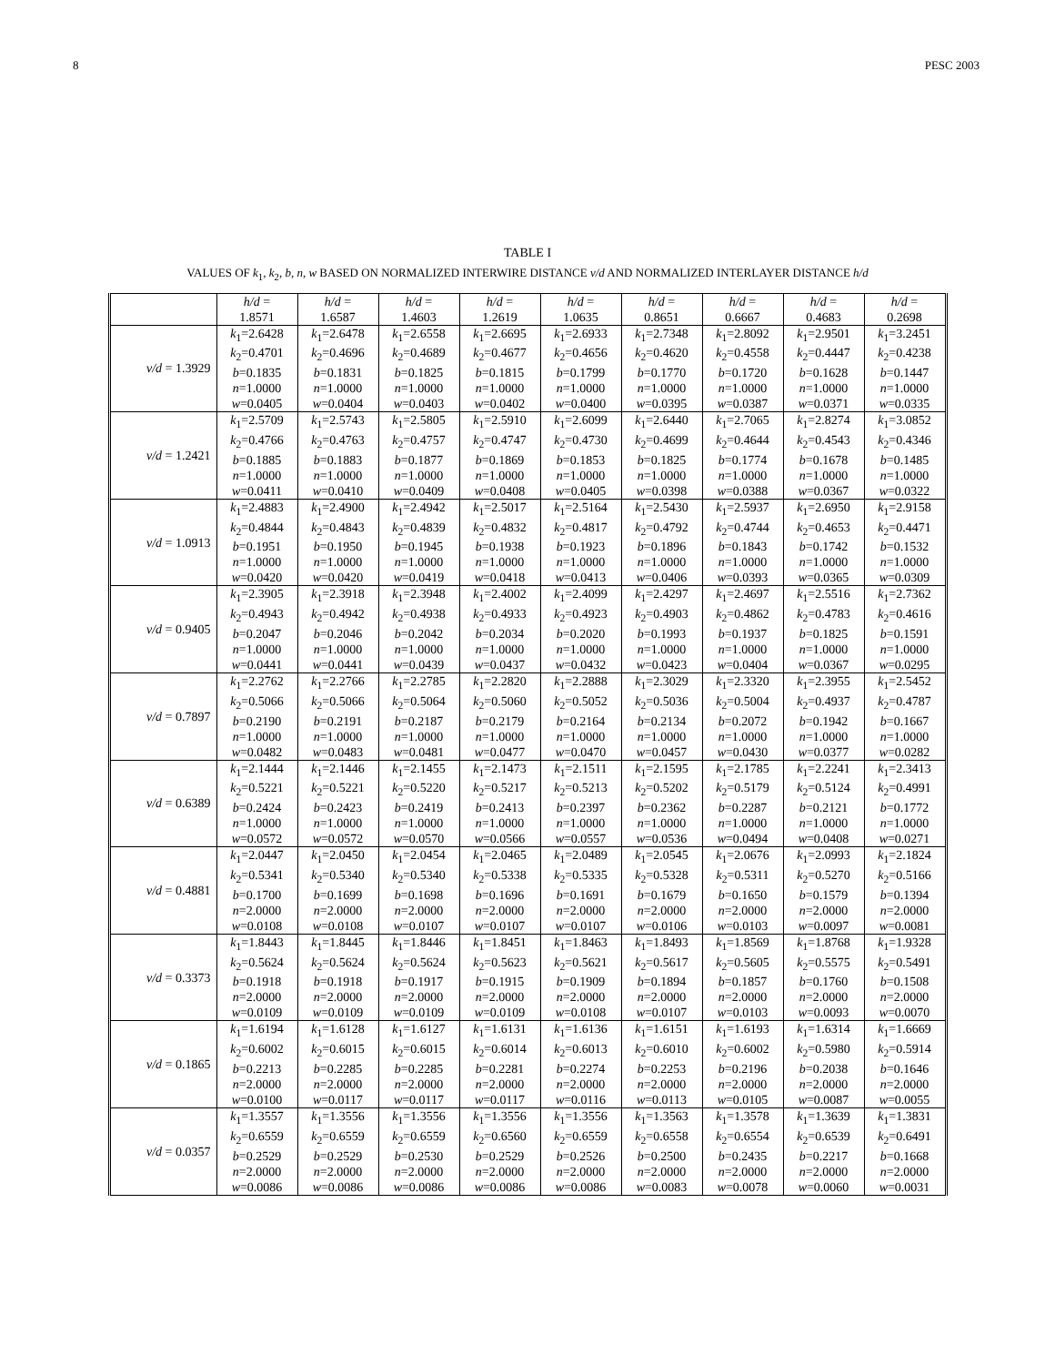8 PESC 2003
TABLE I
VALUES OF k<sub>1</sub>, k<sub>2</sub>, b, n, w BASED ON NORMALIZED INTERWIRE DISTANCE v/d AND NORMALIZED INTERLAYER DISTANCE h/d
| | h/d = 1.8571 | h/d = 1.6587 | h/d = 1.4603 | h/d = 1.2619 | h/d = 1.0635 | h/d = 0.8651 | h/d = 0.6667 | h/d = 0.4683 | h/d = 0.2698 |
| --- | --- | --- | --- | --- | --- | --- | --- | --- | --- |
| v/d = 1.3929 | k<sub>1</sub>=2.6428 k<sub>2</sub>=0.4701 b =0.1835 n =1.0000 w =0.0405 | k<sub>1</sub>=2.6478 k<sub>2</sub>=0.4696 b =0.1831 n =1.0000 w =0.0404 | k<sub>1</sub>=2.6558 k<sub>2</sub>=0.4689 b =0.1825 n =1.0000 w =0.0403 | k<sub>1</sub>=2.6695 k<sub>2</sub>=0.4677 b =0.1815 n =1.0000 w =0.0402 | k<sub>1</sub>=2.6933 k<sub>2</sub>=0.4656 b =0.1799 n =1.0000 w =0.0400 | k<sub>1</sub>=2.7348 k<sub>2</sub>=0.4620 b =0.1770 n =1.0000 w =0.0395 | k<sub>1</sub>=2.8092 k<sub>2</sub>=0.4558 b =0.1720 n =1.0000 w =0.0387 | k<sub>1</sub>=2.9501 k<sub>2</sub>=0.4447 b =0.1628 n =1.0000 w =0.0371 | k<sub>1</sub>=3.2451 k<sub>2</sub>=0.4238 b =0.1447 n =1.0000 w =0.0335 |
| v/d = 1.2421 | k<sub>1</sub>=2.5709 k<sub>2</sub>=0.4766 b =0.1885 n =1.0000 w =0.0411 | k<sub>1</sub>=2.5743 k<sub>2</sub>=0.4763 b =0.1883 n =1.0000 w =0.0410 | k<sub>1</sub>=2.5805 k<sub>2</sub>=0.4757 b =0.1877 n =1.0000 w =0.0409 | k<sub>1</sub>=2.5910 k<sub>2</sub>=0.4747 b =0.1869 n =1.0000 w =0.0408 | k<sub>1</sub>=2.6099 k<sub>2</sub>=0.4730 b =0.1853 n =1.0000 w =0.0405 | k<sub>1</sub>=2.6440 k<sub>2</sub>=0.4699 b =0.1825 n =1.0000 w =0.0398 | k<sub>1</sub>=2.7065 k<sub>2</sub>=0.4644 b =0.1774 n =1.0000 w =0.0388 | k<sub>1</sub>=2.8274 k<sub>2</sub>=0.4543 b =0.1678 n =1.0000 w =0.0367 | k<sub>1</sub>=3.0852 k<sub>2</sub>=0.4346 b =0.1485 n =1.0000 w =0.0322 |
| v/d = 1.0913 | k<sub>1</sub>=2.4883 k<sub>2</sub>=0.4844 b =0.1951 n =1.0000 w =0.0420 | k<sub>1</sub>=2.4900 k<sub>2</sub>=0.4843 b =0.1950 n =1.0000 w =0.0420 | k<sub>1</sub>=2.4942 k<sub>2</sub>=0.4839 b =0.1945 n =1.0000 w =0.0419 | k<sub>1</sub>=2.5017 k<sub>2</sub>=0.4832 b =0.1938 n =1.0000 w =0.0418 | k<sub>1</sub>=2.5164 k<sub>2</sub>=0.4817 b =0.1923 n =1.0000 w =0.0413 | k<sub>1</sub>=2.5430 k<sub>2</sub>=0.4792 b =0.1896 n =1.0000 w =0.0406 | k<sub>1</sub>=2.5937 k<sub>2</sub>=0.4744 b =0.1843 n =1.0000 w =0.0393 | k<sub>1</sub>=2.6950 k<sub>2</sub>=0.4653 b =0.1742 n =1.0000 w =0.0365 | k<sub>1</sub>=2.9158 k<sub>2</sub>=0.4471 b =0.1532 n =1.0000 w =0.0309 |
| v/d = 0.9405 | k<sub>1</sub>=2.3905 k<sub>2</sub>=0.4943 b =0.2047 n =1.0000 w =0.0441 | k<sub>1</sub>=2.3918 k<sub>2</sub>=0.4942 b =0.2046 n =1.0000 w =0.0441 | k<sub>1</sub>=2.3948 k<sub>2</sub>=0.4938 b =0.2042 n =1.0000 w =0.0439 | k<sub>1</sub>=2.4002 k<sub>2</sub>=0.4933 b =0.2034 n =1.0000 w =0.0437 | k<sub>1</sub>=2.4099 k<sub>2</sub>=0.4923 b =0.2020 n =1.0000 w =0.0432 | k<sub>1</sub>=2.4297 k<sub>2</sub>=0.4903 b =0.1993 n =1.0000 w =0.0423 | k<sub>1</sub>=2.4697 k<sub>2</sub>=0.4862 b =0.1937 n =1.0000 w =0.0404 | k<sub>1</sub>=2.5516 k<sub>2</sub>=0.4783 b =0.1825 n =1.0000 w =0.0367 | k<sub>1</sub>=2.7362 k<sub>2</sub>=0.4616 b =0.1591 n =1.0000 w =0.0295 |
| v/d = 0.7897 | k<sub>1</sub>=2.2762 k<sub>2</sub>=0.5066 b =0.2190 n =1.0000 w =0.0482 | k<sub>1</sub>=2.2766 k<sub>2</sub>=0.5066 b =0.2191 n =1.0000 w =0.0483 | k<sub>1</sub>=2.2785 k<sub>2</sub>=0.5064 b =0.2187 n =1.0000 w =0.0481 | k<sub>1</sub>=2.2820 k<sub>2</sub>=0.5060 b =0.2179 n =1.0000 w =0.0477 | k<sub>1</sub>=2.2888 k<sub>2</sub>=0.5052 b =0.2164 n =1.0000 w =0.0470 | k<sub>1</sub>=2.3029 k<sub>2</sub>=0.5036 b =0.2134 n =1.0000 w =0.0457 | k<sub>1</sub>=2.3320 k<sub>2</sub>=0.5004 b =0.2072 n =1.0000 w =0.0430 | k<sub>1</sub>=2.3955 k<sub>2</sub>=0.4937 b =0.1942 n =1.0000 w =0.0377 | k<sub>1</sub>=2.5452 k<sub>2</sub>=0.4787 b =0.1667 n =1.0000 w =0.0282 |
| v/d = 0.6389 | k<sub>1</sub>=2.1444 k<sub>2</sub>=0.5221 b =0.2424 n =1.0000 w =0.0572 | k<sub>1</sub>=2.1446 k<sub>2</sub>=0.5221 b =0.2423 n =1.0000 w =0.0572 | k<sub>1</sub>=2.1455 k<sub>2</sub>=0.5220 b =0.2419 n =1.0000 w =0.0570 | k<sub>1</sub>=2.1473 k<sub>2</sub>=0.5217 b =0.2413 n =1.0000 w =0.0566 | k<sub>1</sub>=2.1511 k<sub>2</sub>=0.5213 b =0.2397 n =1.0000 w =0.0557 | k<sub>1</sub>=2.1595 k<sub>2</sub>=0.5202 b =0.2362 n =1.0000 w =0.0536 | k<sub>1</sub>=2.1785 k<sub>2</sub>=0.5179 b =0.2287 n =1.0000 w =0.0494 | k<sub>1</sub>=2.2241 k<sub>2</sub>=0.5124 b =0.2121 n =1.0000 w =0.0408 | k<sub>1</sub>=2.3413 k<sub>2</sub>=0.4991 b =0.1772 n =1.0000 w =0.0271 |
| v/d = 0.4881 | k<sub>1</sub>=2.0447 k<sub>2</sub>=0.5341 b =0.1700 n =2.0000 w =0.0108 | k<sub>1</sub>=2.0450 k<sub>2</sub>=0.5340 b =0.1699 n =2.0000 w =0.0108 | k<sub>1</sub>=2.0454 k<sub>2</sub>=0.5340 b =0.1698 n =2.0000 w =0.0107 | k<sub>1</sub>=2.0465 k<sub>2</sub>=0.5338 b =0.1696 n =2.0000 w =0.0107 | k<sub>1</sub>=2.0489 k<sub>2</sub>=0.5335 b =0.1691 n =2.0000 w =0.0107 | k<sub>1</sub>=2.0545 k<sub>2</sub>=0.5328 b =0.1679 n =2.0000 w =0.0106 | k<sub>1</sub>=2.0676 k<sub>2</sub>=0.5311 b =0.1650 n =2.0000 w =0.0103 | k<sub>1</sub>=2.0993 k<sub>2</sub>=0.5270 b =0.1579 n =2.0000 w =0.0097 | k<sub>1</sub>=2.1824 k<sub>2</sub>=0.5166 b =0.1394 n =2.0000 w =0.0081 |
| v/d = 0.3373 | k<sub>1</sub>=1.8443 k<sub>2</sub>=0.5624 b =0.1918 n =2.0000 w =0.0109 | k<sub>1</sub>=1.8445 k<sub>2</sub>=0.5624 b =0.1918 n =2.0000 w =0.0109 | k<sub>1</sub>=1.8446 k<sub>2</sub>=0.5624 b =0.1917 n =2.0000 w =0.0109 | k<sub>1</sub>=1.8451 k<sub>2</sub>=0.5623 b =0.1915 n =2.0000 w =0.0109 | k<sub>1</sub>=1.8463 k<sub>2</sub>=0.5621 b =0.1909 n =2.0000 w =0.0108 | k<sub>1</sub>=1.8493 k<sub>2</sub>=0.5617 b =0.1894 n =2.0000 w =0.0107 | k<sub>1</sub>=1.8569 k<sub>2</sub>=0.5605 b =0.1857 n =2.0000 w =0.0103 | k<sub>1</sub>=1.8768 k<sub>2</sub>=0.5575 b =0.1760 n =2.0000 w =0.0093 | k<sub>1</sub>=1.9328 k<sub>2</sub>=0.5491 b =0.1508 n =2.0000 w =0.0070 |
| v/d = 0.1865 | k<sub>1</sub>=1.6194 k<sub>2</sub>=0.6002 b =0.2213 n =2.0000 w =0.0100 | k<sub>1</sub>=1.6128 k<sub>2</sub>=0.6015 b =0.2285 n =2.0000 w =0.0117 | k<sub>1</sub>=1.6127 k<sub>2</sub>=0.6015 b =0.2285 n =2.0000 w =0.0117 | k<sub>1</sub>=1.6131 k<sub>2</sub>=0.6014 b =0.2281 n =2.0000 w =0.0117 | k<sub>1</sub>=1.6136 k<sub>2</sub>=0.6013 b =0.2274 n =2.0000 w =0.0116 | k<sub>1</sub>=1.6151 k<sub>2</sub>=0.6010 b =0.2253 n =2.0000 w =0.0113 | k<sub>1</sub>=1.6193 k<sub>2</sub>=0.6002 b =0.2196 n =2.0000 w =0.0105 | k<sub>1</sub>=1.6314 k<sub>2</sub>=0.5980 b =0.2038 n =2.0000 w =0.0087 | k<sub>1</sub>=1.6669 k<sub>2</sub>=0.5914 b =0.1646 n =2.0000 w =0.0055 |
| v/d = 0.0357 | k<sub>1</sub>=1.3557 k<sub>2</sub>=0.6559 b =0.2529 n =2.0000 w =0.0086 | k<sub>1</sub>=1.3556 k<sub>2</sub>=0.6559 b =0.2529 n =2.0000 w =0.0086 | k<sub>1</sub>=1.3556 k<sub>2</sub>=0.6559 b =0.2530 n =2.0000 w =0.0086 | k<sub>1</sub>=1.3556 k<sub>2</sub>=0.6560 b =0.2529 n =2.0000 w =0.0086 | k<sub>1</sub>=1.3556 k<sub>2</sub>=0.6559 b =0.2526 n =2.0000 w =0.0086 | k<sub>1</sub>=1.3563 k<sub>2</sub>=0.6558 b =0.2500 n =2.0000 w =0.0083 | k<sub>1</sub>=1.3578 k<sub>2</sub>=0.6554 b =0.2435 n =2.0000 w =0.0078 | k<sub>1</sub>=1.3639 k<sub>2</sub>=0.6539 b =0.2217 n =2.0000 w =0.0060 | k<sub>1</sub>=1.3831 k<sub>2</sub>=0.6491 b =0.1668 n =2.0000 w =0.0031 |